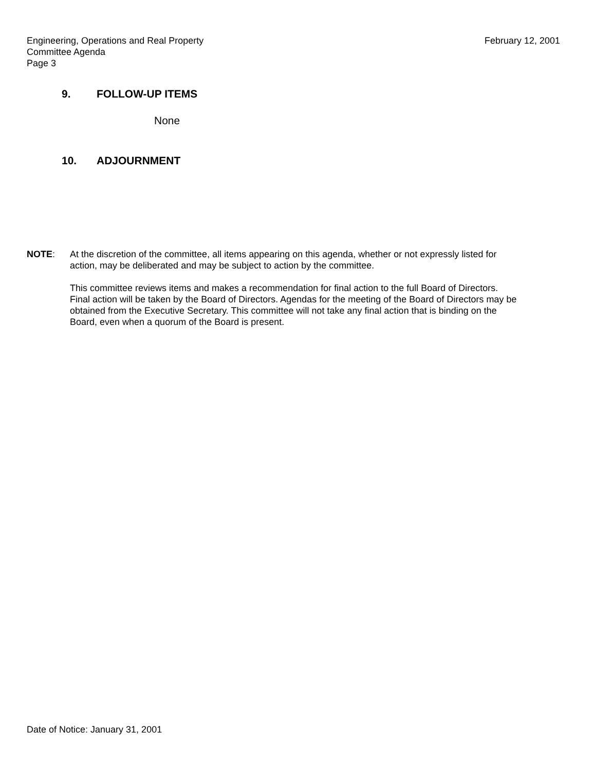Engineering, Operations and Real Property
Committee Agenda
Page 3
February 12, 2001
9. FOLLOW-UP ITEMS
None
10. ADJOURNMENT
NOTE: At the discretion of the committee, all items appearing on this agenda, whether or not expressly listed for action, may be deliberated and may be subject to action by the committee.
This committee reviews items and makes a recommendation for final action to the full Board of Directors. Final action will be taken by the Board of Directors. Agendas for the meeting of the Board of Directors may be obtained from the Executive Secretary. This committee will not take any final action that is binding on the Board, even when a quorum of the Board is present.
Date of Notice: January 31, 2001